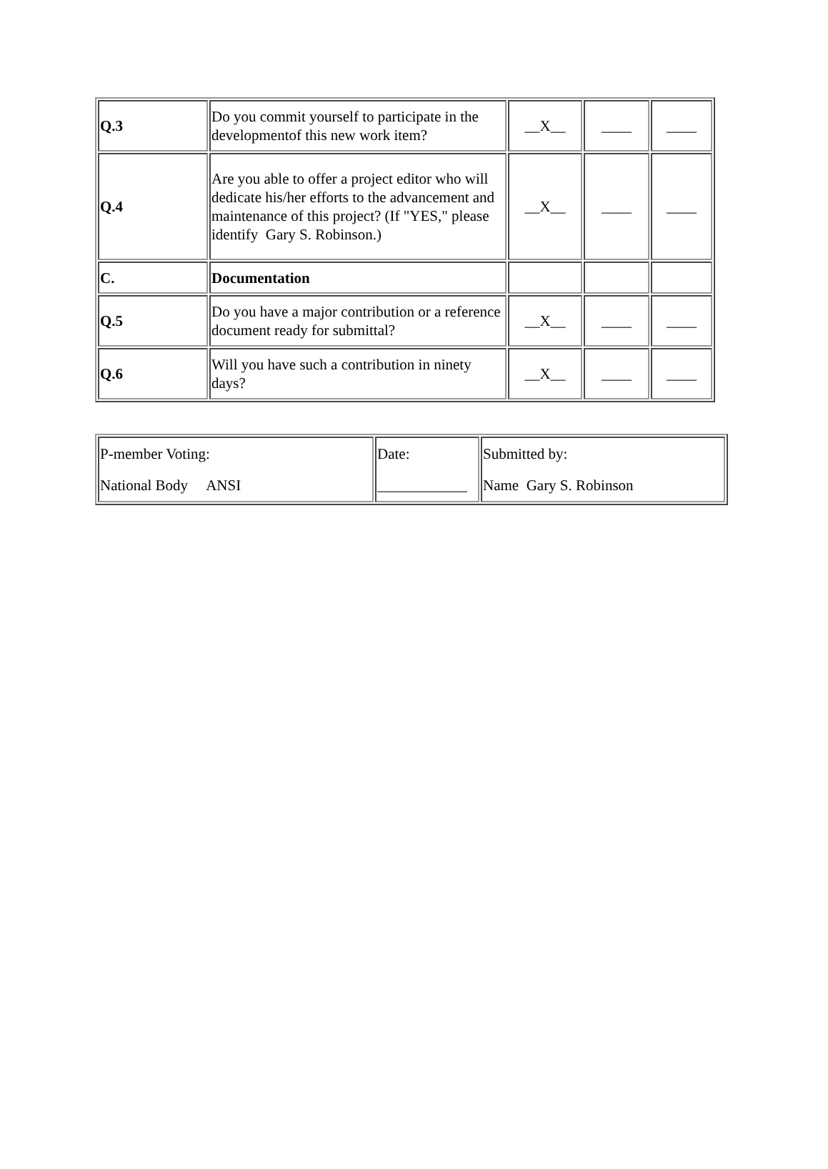| Q.3 | Do you commit yourself to participate in the developmentof this new work item? | __X__ | ____ | ____ |
| Q.4 | Are you able to offer a project editor who will dedicate his/her efforts to the advancement and maintenance of this project? (If "YES," please identify Gary S. Robinson.) | __X__ | ____ | ____ |
| C. | Documentation | | | |
| Q.5 | Do you have a major contribution or a reference document ready for submittal? | __X__ | ____ | ____ |
| Q.6 | Will you have such a contribution in ninety days? | __X__ | ____ | ____ |
| P-member Voting: National Body ANSI | Date: ____________ | Submitted by: Name Gary S. Robinson |